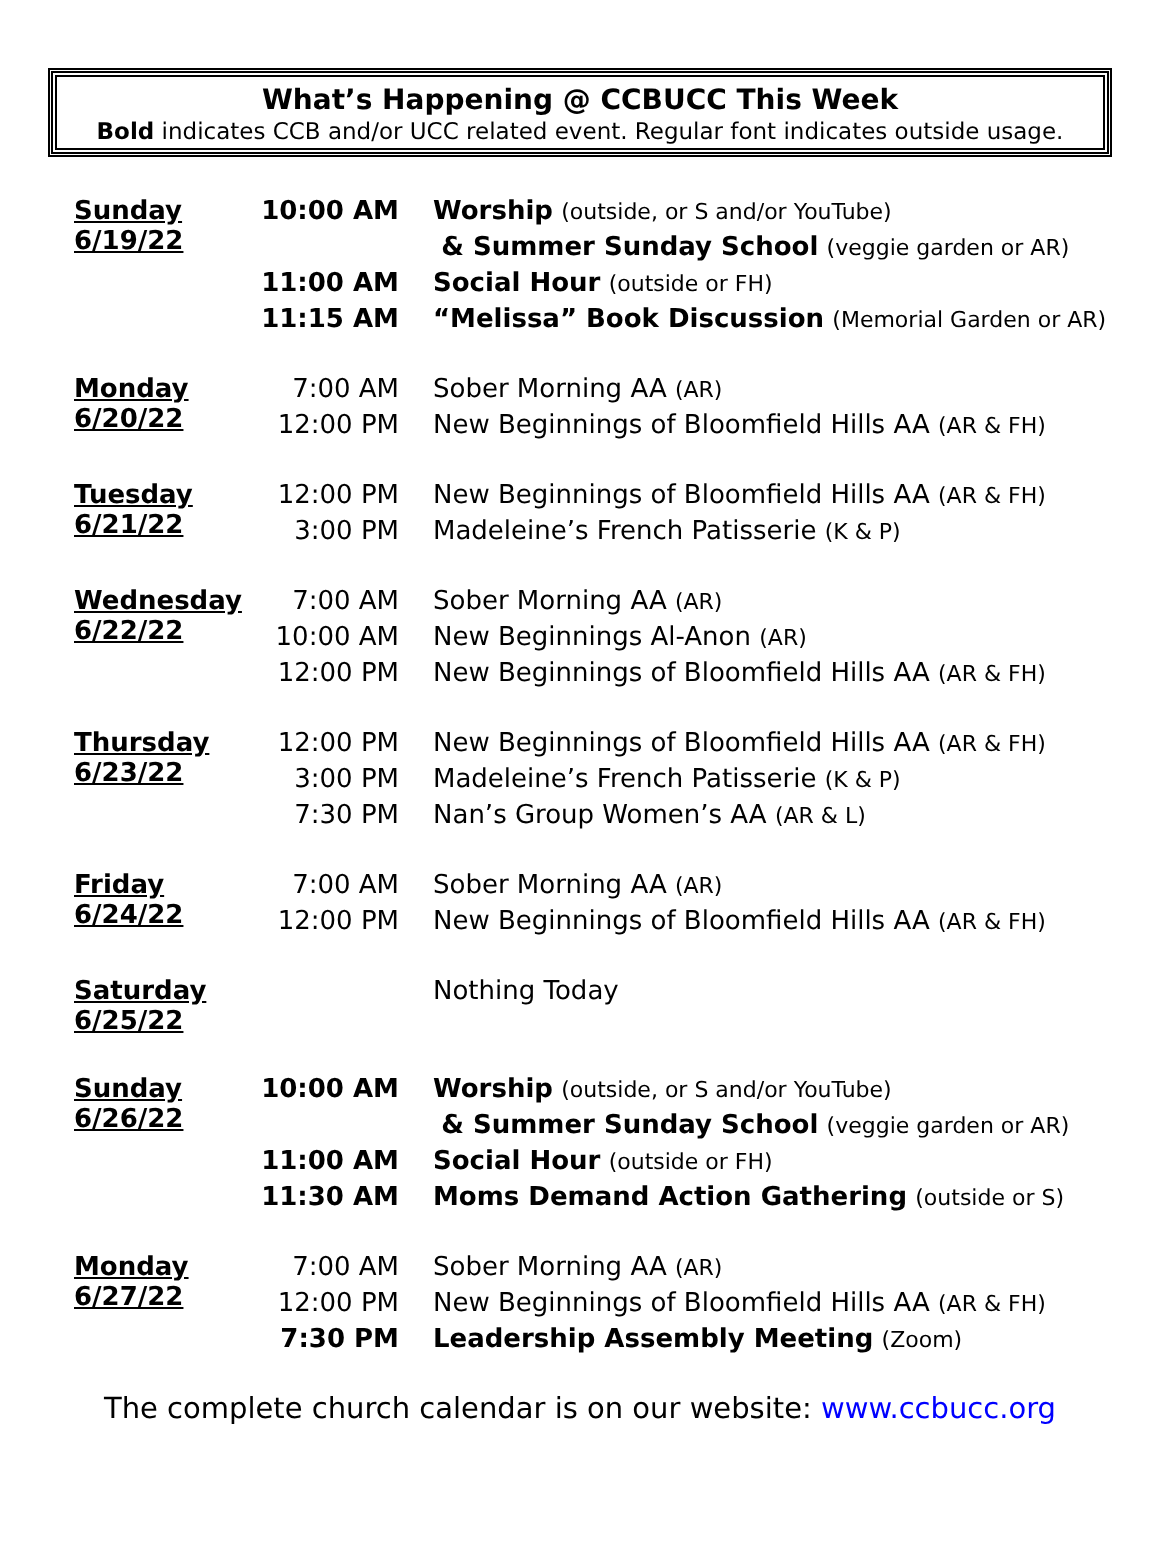What’s Happening @ CCBUCC This Week
Bold indicates CCB and/or UCC related event. Regular font indicates outside usage.
| Sunday 6/19/22 | 10:00 AM | Worship (outside, or S and/or YouTube) |
| | | & Summer Sunday School (veggie garden or AR) |
| | 11:00 AM | Social Hour (outside or FH) |
| | 11:15 AM | “Melissa” Book Discussion (Memorial Garden or AR) |
| Monday 6/20/22 | 7:00 AM | Sober Morning AA (AR) |
| | 12:00 PM | New Beginnings of Bloomfield Hills AA (AR & FH) |
| Tuesday 6/21/22 | 12:00 PM | New Beginnings of Bloomfield Hills AA (AR & FH) |
| | 3:00 PM | Madeleine’s French Patisserie (K & P) |
| Wednesday 6/22/22 | 7:00 AM | Sober Morning AA (AR) |
| | 10:00 AM | New Beginnings Al-Anon (AR) |
| | 12:00 PM | New Beginnings of Bloomfield Hills AA (AR & FH) |
| Thursday 6/23/22 | 12:00 PM | New Beginnings of Bloomfield Hills AA (AR & FH) |
| | 3:00 PM | Madeleine’s French Patisserie (K & P) |
| | 7:30 PM | Nan’s Group Women’s AA (AR & L) |
| Friday 6/24/22 | 7:00 AM | Sober Morning AA (AR) |
| | 12:00 PM | New Beginnings of Bloomfield Hills AA (AR & FH) |
| Saturday 6/25/22 | | Nothing Today |
| Sunday 6/26/22 | 10:00 AM | Worship (outside, or S and/or YouTube) |
| | | & Summer Sunday School (veggie garden or AR) |
| | 11:00 AM | Social Hour (outside or FH) |
| | 11:30 AM | Moms Demand Action Gathering (outside or S) |
| Monday 6/27/22 | 7:00 AM | Sober Morning AA (AR) |
| | 12:00 PM | New Beginnings of Bloomfield Hills AA (AR & FH) |
| | 7:30 PM | Leadership Assembly Meeting (Zoom) |
The complete church calendar is on our website: www.ccbucc.org